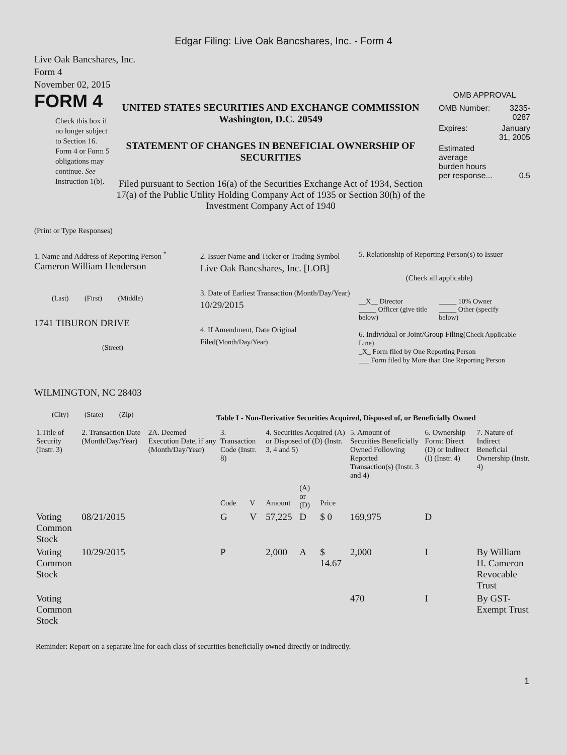Edgar Filing: Live Oak Bancshares, Inc. - Form 4
Live Oak Bancshares, Inc.
Form 4
November 02, 2015
FORM 4
Check this box if no longer subject to Section 16. Form 4 or Form 5 obligations may continue. See Instruction 1(b).
UNITED STATES SECURITIES AND EXCHANGE COMMISSION
Washington, D.C. 20549
STATEMENT OF CHANGES IN BENEFICIAL OWNERSHIP OF SECURITIES
Filed pursuant to Section 16(a) of the Securities Exchange Act of 1934, Section 17(a) of the Public Utility Holding Company Act of 1935 or Section 30(h) of the Investment Company Act of 1940
OMB APPROVAL
| OMB Number: | 3235-0287 |
| Expires: | January 31, 2005 |
| Estimated average burden hours per response... | 0.5 |
(Print or Type Responses)
1. Name and Address of Reporting Person <sup>*</sup>
Cameron William Henderson
(Last) (First) (Middle)
1741 TIBURON DRIVE
(Street)
WILMINGTON, NC 28403
(City) (State) (Zip)
2. Issuer Name and Ticker or Trading Symbol
Live Oak Bancshares, Inc. [LOB]
3. Date of Earliest Transaction (Month/Day/Year)
10/29/2015
4. If Amendment, Date Original Filed(Month/Day/Year)
5. Relationship of Reporting Person(s) to Issuer
(Check all applicable)
__X__ Director
_____ Officer (give title below)
_____ 10% Owner
_____ Other (specify below)
6. Individual or Joint/Group Filing(Check Applicable Line)
_X_ Form filed by One Reporting Person
___ Form filed by More than One Reporting Person
Table I - Non-Derivative Securities Acquired, Disposed of, or Beneficially Owned
| 1.Title of Security (Instr. 3) | 2. Transaction Date (Month/Day/Year) | 2A. Deemed Execution Date, if any (Month/Day/Year) | 3. Transaction Code (Instr. 8) | | 4. Securities Acquired (A) or Disposed of (D) (Instr. 3, 4 and 5) | | | 5. Amount of Securities Beneficially Owned Following Reported Transaction(s) (Instr. 3 and 4) | 6. Ownership Form: Direct (D) or Indirect (I) (Instr. 4) | 7. Nature of Indirect Beneficial Ownership (Instr. 4) |
| --- | --- | --- | --- | --- | --- | --- | --- | --- | --- | --- |
| | | | Code | V | Amount | (A) or (D) | Price | | | |
| Voting Common Stock | 08/21/2015 | | G | V | 57,225 | D | $ 0 | 169,975 | D | |
| Voting Common Stock | 10/29/2015 | | P | | 2,000 | A | $ 14.67 | 2,000 | I | By William H. Cameron Revocable Trust |
| Voting Common Stock | | | | | | | | 470 | I | By GST-Exempt Trust |
Reminder: Report on a separate line for each class of securities beneficially owned directly or indirectly.
1